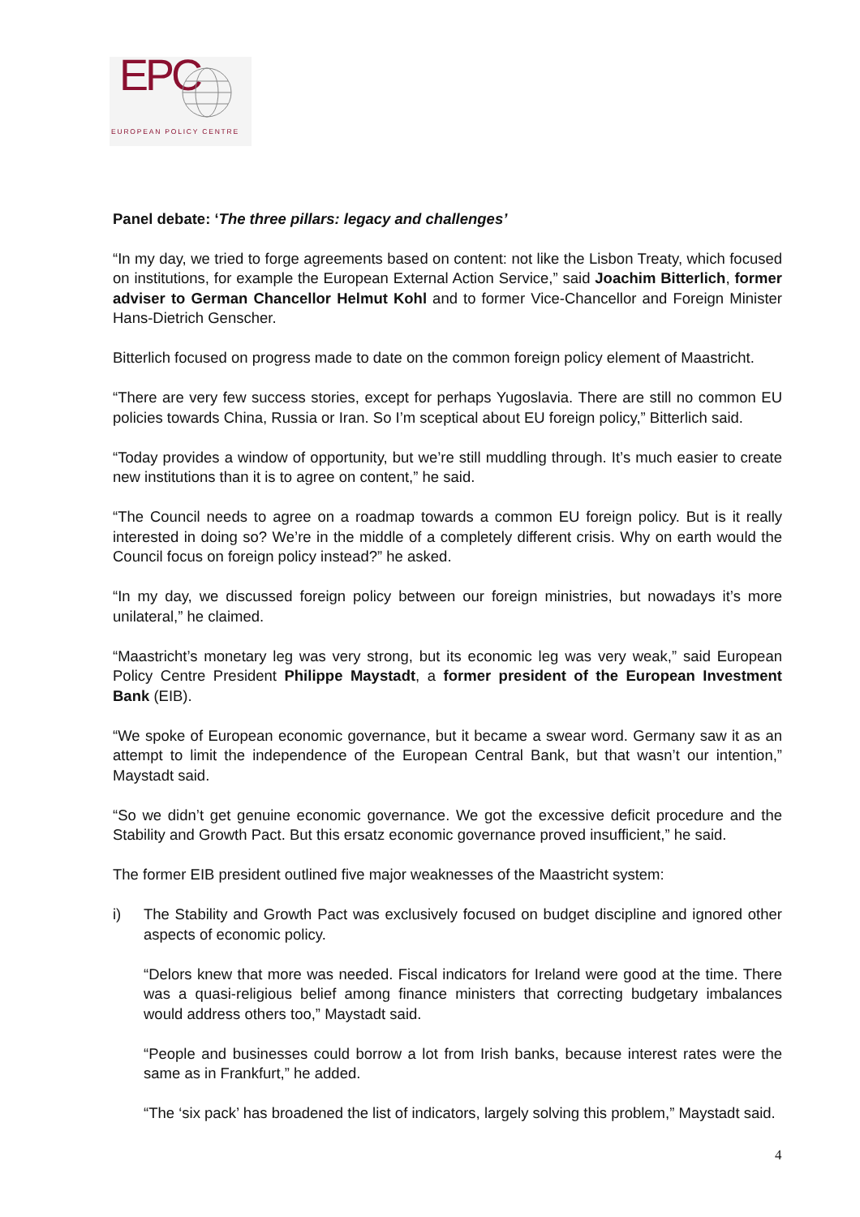EPC
EUROPEAN POLICY CENTRE
Panel debate: ‘The three pillars: legacy and challenges’
“In my day, we tried to forge agreements based on content: not like the Lisbon Treaty, which focused on institutions, for example the European External Action Service,” said Joachim Bitterlich, former adviser to German Chancellor Helmut Kohl and to former Vice-Chancellor and Foreign Minister Hans-Dietrich Genscher.
Bitterlich focused on progress made to date on the common foreign policy element of Maastricht.
“There are very few success stories, except for perhaps Yugoslavia. There are still no common EU policies towards China, Russia or Iran. So I’m sceptical about EU foreign policy,” Bitterlich said.
“Today provides a window of opportunity, but we’re still muddling through. It’s much easier to create new institutions than it is to agree on content,” he said.
“The Council needs to agree on a roadmap towards a common EU foreign policy. But is it really interested in doing so? We’re in the middle of a completely different crisis. Why on earth would the Council focus on foreign policy instead?” he asked.
“In my day, we discussed foreign policy between our foreign ministries, but nowadays it’s more unilateral,” he claimed.
“Maastricht’s monetary leg was very strong, but its economic leg was very weak,” said European Policy Centre President Philippe Maystadt, a former president of the European Investment Bank (EIB).
“We spoke of European economic governance, but it became a swear word. Germany saw it as an attempt to limit the independence of the European Central Bank, but that wasn’t our intention,” Maystadt said.
“So we didn’t get genuine economic governance. We got the excessive deficit procedure and the Stability and Growth Pact. But this ersatz economic governance proved insufficient,” he said.
The former EIB president outlined five major weaknesses of the Maastricht system:
i) The Stability and Growth Pact was exclusively focused on budget discipline and ignored other aspects of economic policy.
“Delors knew that more was needed. Fiscal indicators for Ireland were good at the time. There was a quasi-religious belief among finance ministers that correcting budgetary imbalances would address others too,” Maystadt said.
“People and businesses could borrow a lot from Irish banks, because interest rates were the same as in Frankfurt,” he added.
“The ‘six pack’ has broadened the list of indicators, largely solving this problem,” Maystadt said.
4